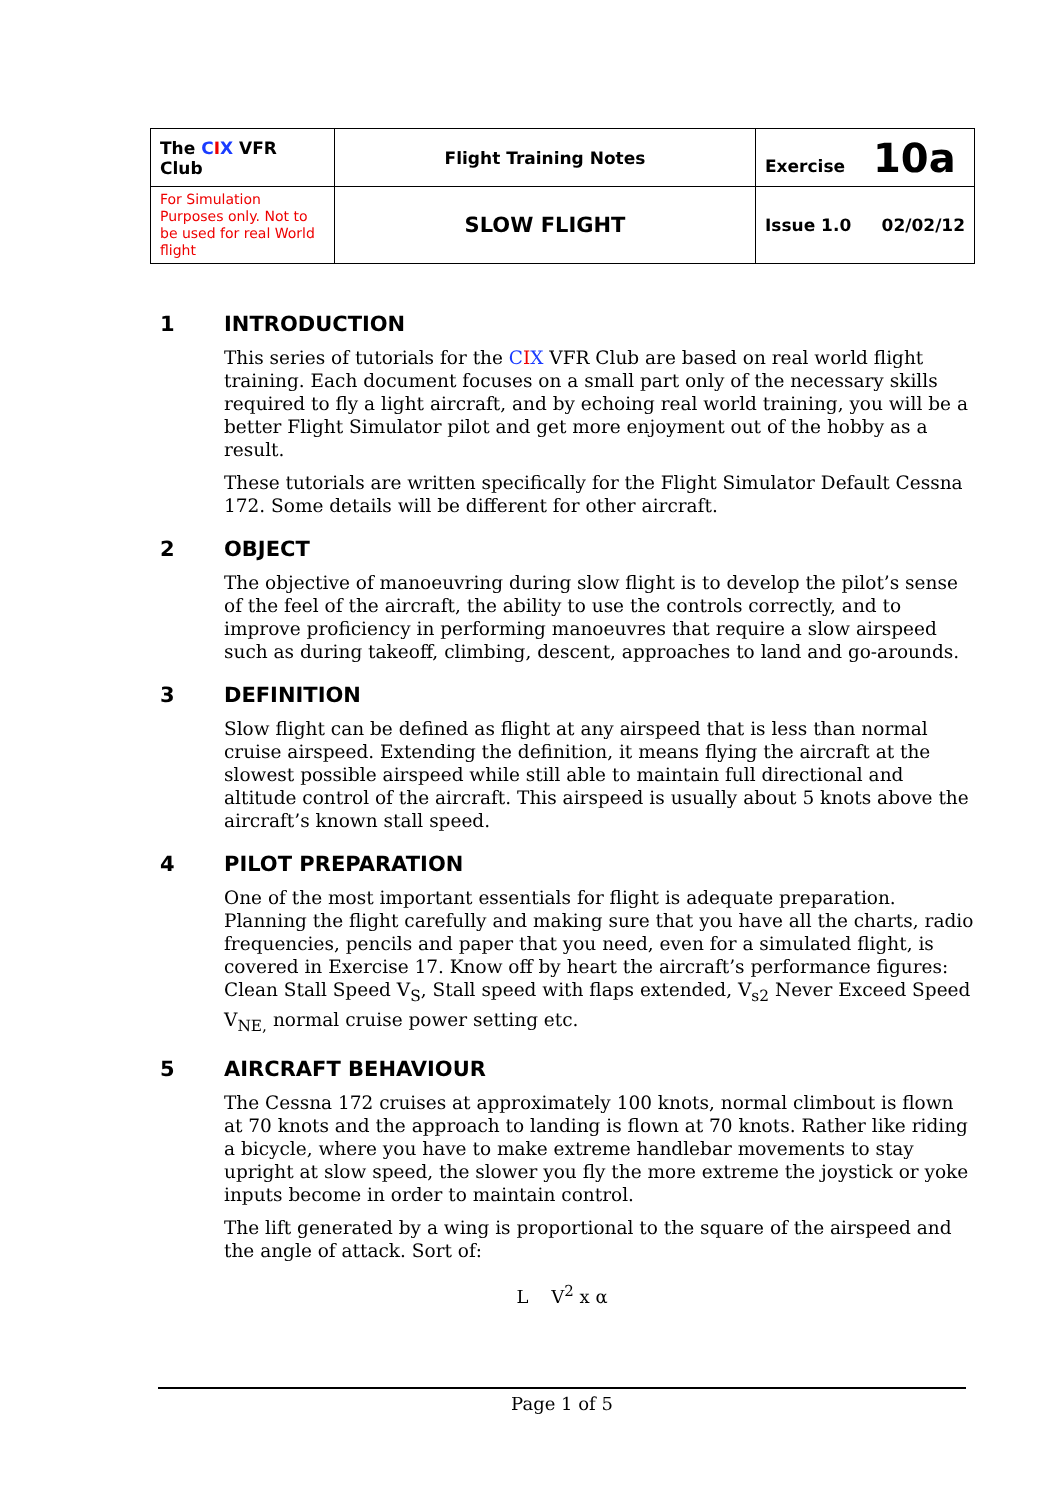| The C I X VFR Club | Flight Training Notes | Exercise 10a |
| For Simulation Purposes only. Not to be used for real World flight | SLOW FLIGHT | Issue 1.0 02/02/12 |
1 INTRODUCTION
This series of tutorials for the CIX VFR Club are based on real world flight training. Each document focuses on a small part only of the necessary skills required to fly a light aircraft, and by echoing real world training, you will be a better Flight Simulator pilot and get more enjoyment out of the hobby as a result.
These tutorials are written specifically for the Flight Simulator Default Cessna 172. Some details will be different for other aircraft.
2 OBJECT
The objective of manoeuvring during slow flight is to develop the pilot’s sense of the feel of the aircraft, the ability to use the controls correctly, and to improve proficiency in performing manoeuvres that require a slow airspeed such as during takeoff, climbing, descent, approaches to land and go-arounds.
3 DEFINITION
Slow flight can be defined as flight at any airspeed that is less than normal cruise airspeed. Extending the definition, it means flying the aircraft at the slowest possible airspeed while still able to maintain full directional and altitude control of the aircraft. This airspeed is usually about 5 knots above the aircraft’s known stall speed.
4 PILOT PREPARATION
One of the most important essentials for flight is adequate preparation. Planning the flight carefully and making sure that you have all the charts, radio frequencies, pencils and paper that you need, even for a simulated flight, is covered in Exercise 17. Know off by heart the aircraft’s performance figures: Clean Stall Speed V<sub>S</sub>, Stall speed with flaps extended, V<sub>s2</sub> Never Exceed Speed V<sub>NE,</sub> normal cruise power setting etc.
5 AIRCRAFT BEHAVIOUR
The Cessna 172 cruises at approximately 100 knots, normal climbout is flown at 70 knots and the approach to landing is flown at 70 knots. Rather like riding a bicycle, where you have to make extreme handlebar movements to stay upright at slow speed, the slower you fly the more extreme the joystick or yoke inputs become in order to maintain control.
The lift generated by a wing is proportional to the square of the airspeed and the angle of attack. Sort of:
L V<sup>2</sup> x α
Page 1 of 5